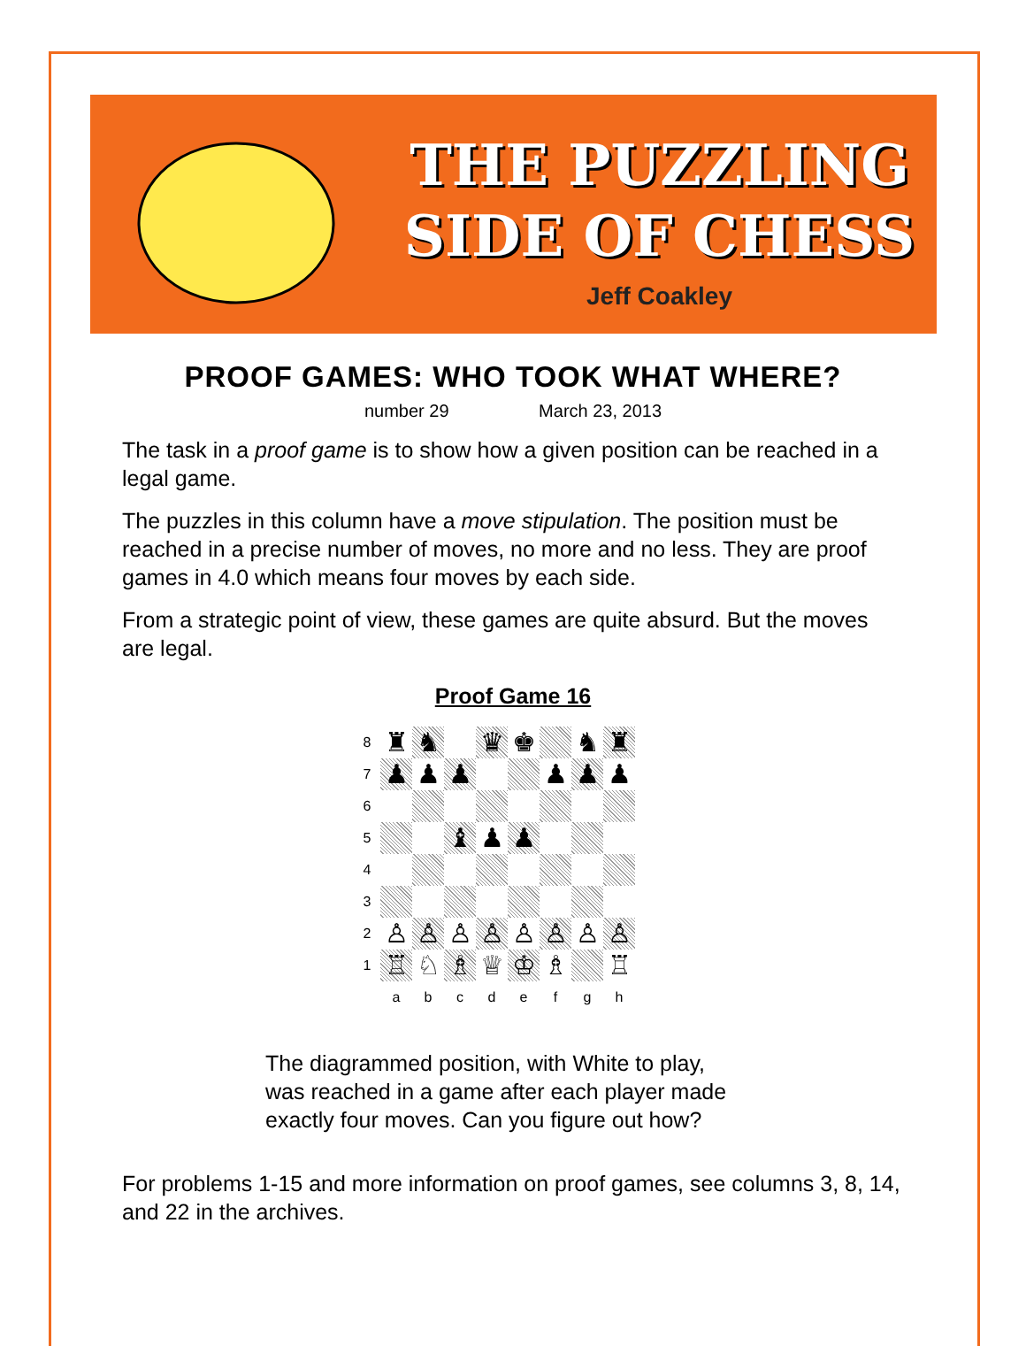THE PUZZLING
SIDE OF CHESS
Jeff Coakley
PROOF GAMES: WHO TOOK WHAT WHERE?
number 29 March 23, 2013
The task in a proof game is to show how a given position can be reached in a legal game.
The puzzles in this column have a move stipulation. The position must be reached in a precise number of moves, no more and no less. They are proof games in 4.0 which means four moves by each side.
From a strategic point of view, these games are quite absurd. But the moves are legal.
Proof Game 16
8
♜
♞
♛
♚
♞
♜
7
♟
♟
♟
♟
♟
♟
6
5
♝
♟
♟
4
3
2
♙
♙
♙
♙
♙
♙
♙
♙
1
♖
♘
♗
♕
♔
♗
♖
a
b
c
d
e
f
g
h
The diagrammed position, with White to play,
was reached in a game after each player made
exactly four moves. Can you figure out how?
For problems 1-15 and more information on proof games, see columns 3, 8, 14, and 22 in the archives.